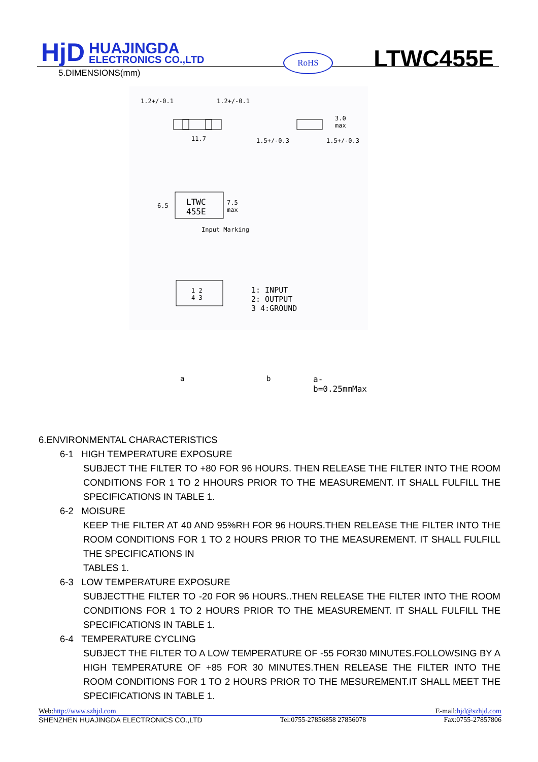HjD
HUAJINGDA
ELECTRONICS CO.,LTD
RoHS LTWC455E
5.DIMENSIONS(mm)
1.2+/-0.1 1.2+/-0.1
11.7
3.0
max
1.5+/-0.3 1.5+/-0.3
6.5
LTWC
455E
7.5
max
Input Marking
1 2
4 3
1: INPUT
2: OUTPUT
3 4:GROUND
a b a-b=0.25mmMax
6.ENVIRONMENTAL CHARACTERISTICS
6-1 HIGH TEMPERATURE EXPOSURE
SUBJECT THE FILTER TO +80 FOR 96 HOURS. THEN RELEASE THE FILTER INTO THE ROOM CONDITIONS FOR 1 TO 2 HHOURS PRIOR TO THE MEASUREMENT. IT SHALL FULFILL THE SPECIFICATIONS IN TABLE 1.
6-2 MOISURE
KEEP THE FILTER AT 40 AND 95%RH FOR 96 HOURS.THEN RELEASE THE FILTER INTO THE ROOM CONDITIONS FOR 1 TO 2 HOURS PRIOR TO THE MEASUREMENT. IT SHALL FULFILL THE SPECIFICATIONS IN
TABLES 1.
6-3 LOW TEMPERATURE EXPOSURE
SUBJECTTHE FILTER TO -20 FOR 96 HOURS..THEN RELEASE THE FILTER INTO THE ROOM CONDITIONS FOR 1 TO 2 HOURS PRIOR TO THE MEASUREMENT. IT SHALL FULFILL THE SPECIFICATIONS IN TABLE 1.
6-4 TEMPERATURE CYCLING
SUBJECT THE FILTER TO A LOW TEMPERATURE OF -55 FOR30 MINUTES.FOLLOWSING BY A HIGH TEMPERATURE OF +85 FOR 30 MINUTES.THEN RELEASE THE FILTER INTO THE ROOM CONDITIONS FOR 1 TO 2 HOURS PRIOR TO THE MESUREMENT.IT SHALL MEET THE SPECIFICATIONS IN TABLE 1.
Web:http://www.szhjd.com E-mail:hjd@szhjd.com
SHENZHEN HUAJINGDA ELECTRONICS CO.,LTD Tel:0755-27856858 27856078 Fax:0755-27857806